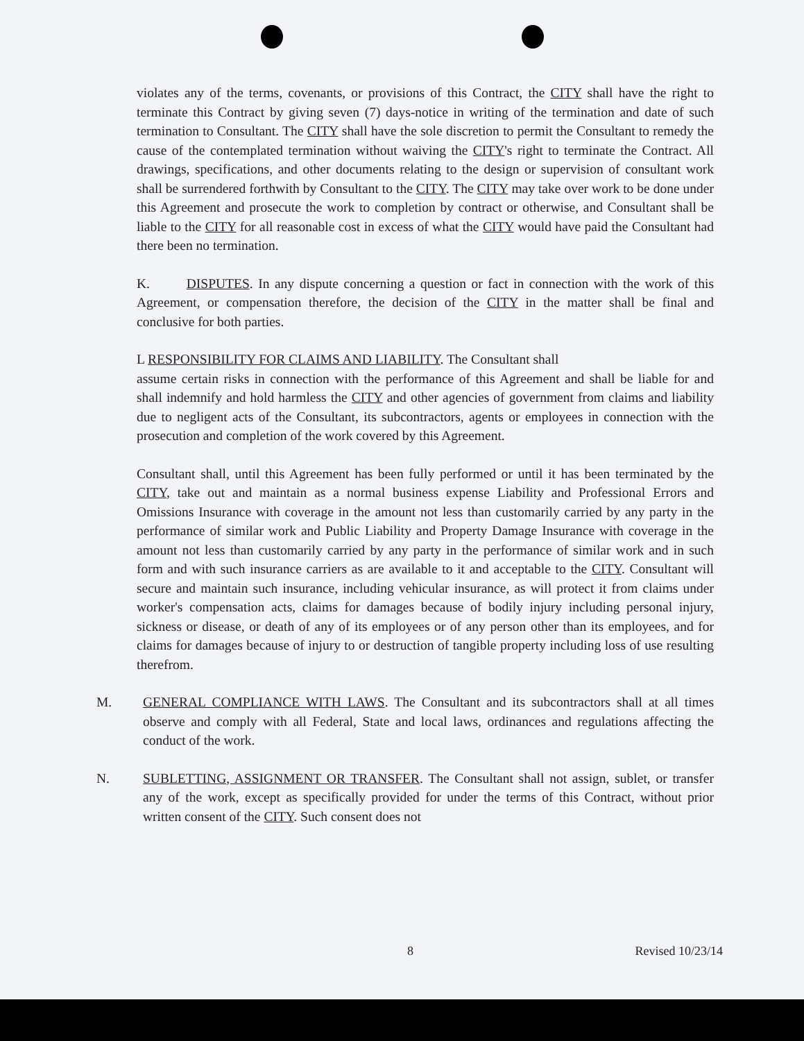violates any of the terms, covenants, or provisions of this Contract, the CITY shall have the right to terminate this Contract by giving seven (7) days-notice in writing of the termination and date of such termination to Consultant. The CITY shall have the sole discretion to permit the Consultant to remedy the cause of the contemplated termination without waiving the CITY's right to terminate the Contract. All drawings, specifications, and other documents relating to the design or supervision of consultant work shall be surrendered forthwith by Consultant to the CITY. The CITY may take over work to be done under this Agreement and prosecute the work to completion by contract or otherwise, and Consultant shall be liable to the CITY for all reasonable cost in excess of what the CITY would have paid the Consultant had there been no termination.
K. DISPUTES. In any dispute concerning a question or fact in connection with the work of this Agreement, or compensation therefore, the decision of the CITY in the matter shall be final and conclusive for both parties.
L RESPONSIBILITY FOR CLAIMS AND LIABILITY. The Consultant shall
assume certain risks in connection with the performance of this Agreement and shall be liable for and shall indemnify and hold harmless the CITY and other agencies of government from claims and liability due to negligent acts of the Consultant, its subcontractors, agents or employees in connection with the prosecution and completion of the work covered by this Agreement.
Consultant shall, until this Agreement has been fully performed or until it has been terminated by the CITY, take out and maintain as a normal business expense Liability and Professional Errors and Omissions Insurance with coverage in the amount not less than customarily carried by any party in the performance of similar work and Public Liability and Property Damage Insurance with coverage in the amount not less than customarily carried by any party in the performance of similar work and in such form and with such insurance carriers as are available to it and acceptable to the CITY. Consultant will secure and maintain such insurance, including vehicular insurance, as will protect it from claims under worker's compensation acts, claims for damages because of bodily injury including personal injury, sickness or disease, or death of any of its employees or of any person other than its employees, and for claims for damages because of injury to or destruction of tangible property including loss of use resulting therefrom.
M. GENERAL COMPLIANCE WITH LAWS. The Consultant and its subcontractors shall at all times observe and comply with all Federal, State and local laws, ordinances and regulations affecting the conduct of the work.
N. SUBLETTING, ASSIGNMENT OR TRANSFER. The Consultant shall not assign, sublet, or transfer any of the work, except as specifically provided for under the terms of this Contract, without prior written consent of the CITY. Such consent does not
8 Revised 10/23/14